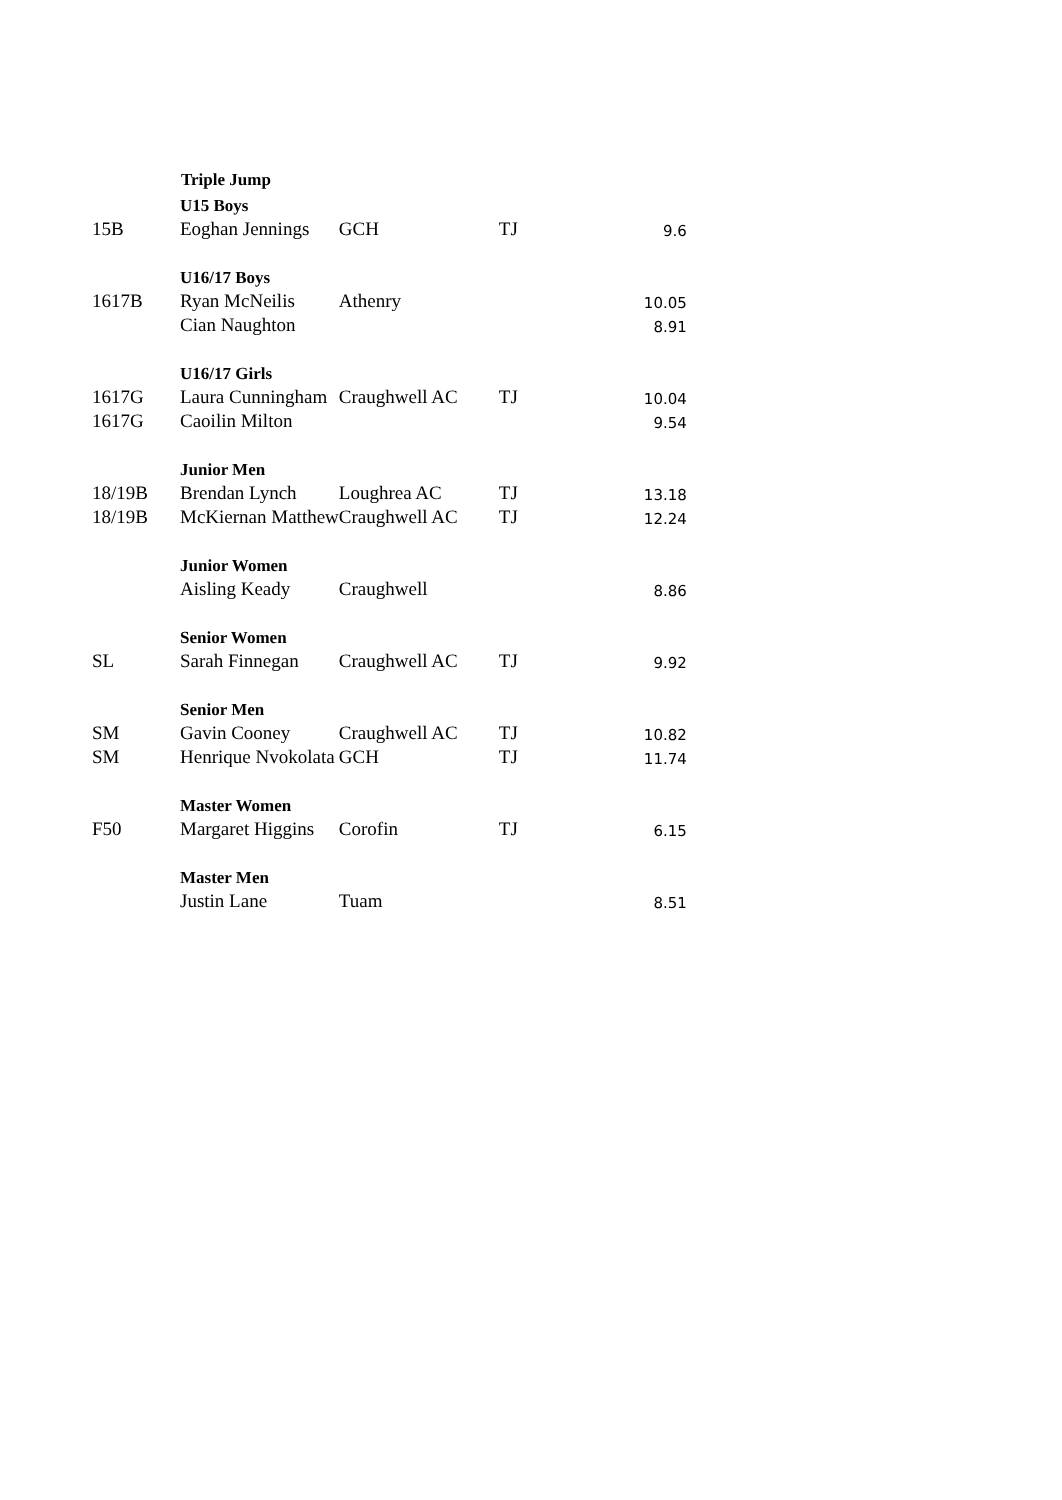| | Triple Jump | | | |
| | U15 Boys | | | |
| 15B | Eoghan Jennings | GCH | TJ | 9.6 |
| | U16/17 Boys | | | |
| 1617B | Ryan McNeilis | Athenry | | 10.05 |
| | Cian Naughton | | | 8.91 |
| | U16/17 Girls | | | |
| 1617G | Laura Cunningham | Craughwell AC | TJ | 10.04 |
| 1617G | Caoilin Milton | | | 9.54 |
| | Junior Men | | | |
| 18/19B | Brendan Lynch | Loughrea AC | TJ | 13.18 |
| 18/19B | McKiernan Matthew | Craughwell AC | TJ | 12.24 |
| | Junior Women | | | |
| | Aisling Keady | Craughwell | | 8.86 |
| | Senior Women | | | |
| SL | Sarah Finnegan | Craughwell AC | TJ | 9.92 |
| | Senior Men | | | |
| SM | Gavin Cooney | Craughwell AC | TJ | 10.82 |
| SM | Henrique Nvokolata | GCH | TJ | 11.74 |
| | Master Women | | | |
| F50 | Margaret Higgins | Corofin | TJ | 6.15 |
| | Master Men | | | |
| | Justin Lane | Tuam | | 8.51 |